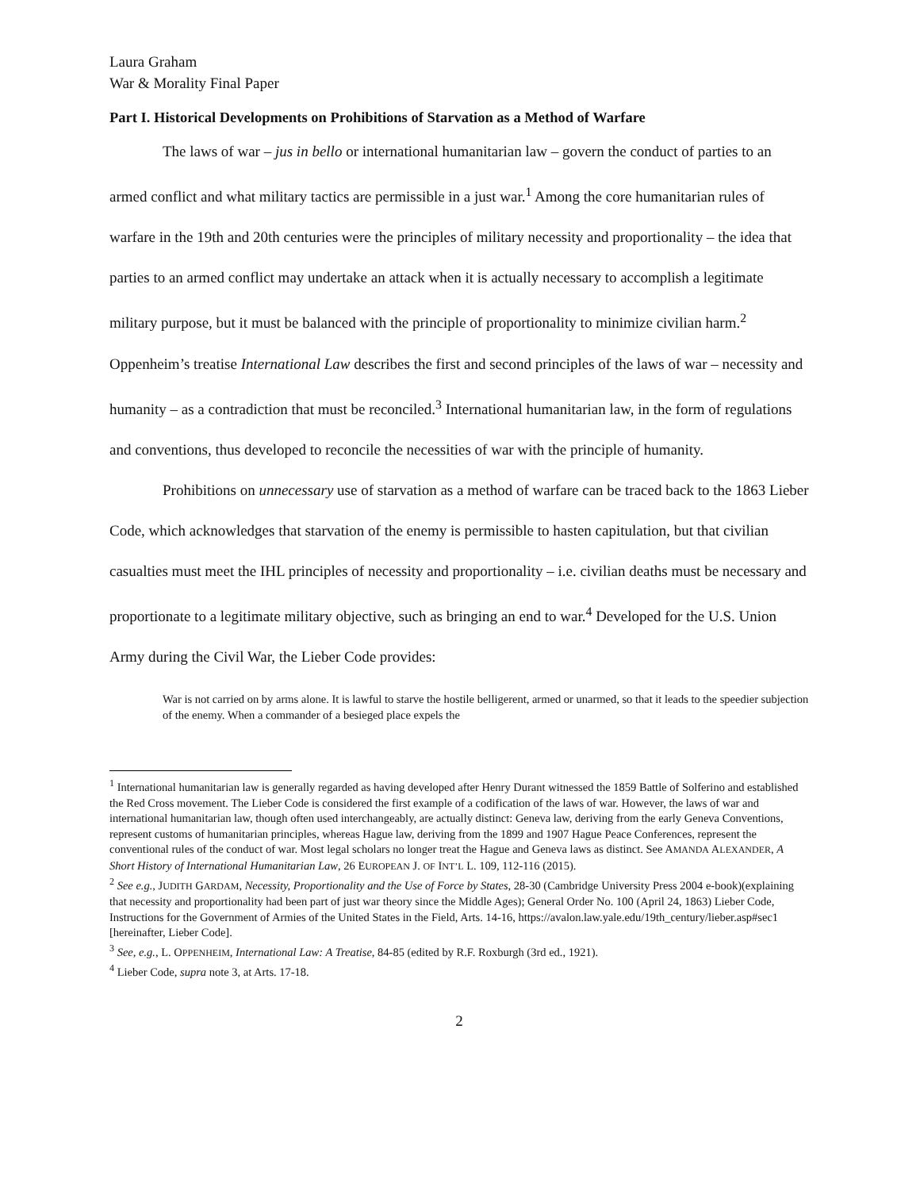Laura Graham
War & Morality Final Paper
Part I. Historical Developments on Prohibitions of Starvation as a Method of Warfare
The laws of war – jus in bello or international humanitarian law – govern the conduct of parties to an armed conflict and what military tactics are permissible in a just war.<sup>1</sup> Among the core humanitarian rules of warfare in the 19th and 20th centuries were the principles of military necessity and proportionality – the idea that parties to an armed conflict may undertake an attack when it is actually necessary to accomplish a legitimate military purpose, but it must be balanced with the principle of proportionality to minimize civilian harm.<sup>2</sup> Oppenheim’s treatise International Law describes the first and second principles of the laws of war – necessity and humanity – as a contradiction that must be reconciled.<sup>3</sup> International humanitarian law, in the form of regulations and conventions, thus developed to reconcile the necessities of war with the principle of humanity.
Prohibitions on unnecessary use of starvation as a method of warfare can be traced back to the 1863 Lieber Code, which acknowledges that starvation of the enemy is permissible to hasten capitulation, but that civilian casualties must meet the IHL principles of necessity and proportionality – i.e. civilian deaths must be necessary and proportionate to a legitimate military objective, such as bringing an end to war.<sup>4</sup> Developed for the U.S. Union Army during the Civil War, the Lieber Code provides:
War is not carried on by arms alone. It is lawful to starve the hostile belligerent, armed or unarmed, so that it leads to the speedier subjection of the enemy. When a commander of a besieged place expels the
<sup>1</sup> International humanitarian law is generally regarded as having developed after Henry Durant witnessed the 1859 Battle of Solferino and established the Red Cross movement. The Lieber Code is considered the first example of a codification of the laws of war. However, the laws of war and international humanitarian law, though often used interchangeably, are actually distinct: Geneva law, deriving from the early Geneva Conventions, represent customs of humanitarian principles, whereas Hague law, deriving from the 1899 and 1907 Hague Peace Conferences, represent the conventional rules of the conduct of war. Most legal scholars no longer treat the Hague and Geneva laws as distinct. See AMANDA ALEXANDER, A Short History of International Humanitarian Law, 26 EUROPEAN J. OF INT’L L. 109, 112-116 (2015).
<sup>2</sup> See e.g., JUDITH GARDAM, Necessity, Proportionality and the Use of Force by States, 28-30 (Cambridge University Press 2004 e-book)(explaining that necessity and proportionality had been part of just war theory since the Middle Ages); General Order No. 100 (April 24, 1863) Lieber Code, Instructions for the Government of Armies of the United States in the Field, Arts. 14-16, https://avalon.law.yale.edu/19th_century/lieber.asp#sec1 [hereinafter, Lieber Code].
<sup>3</sup> See, e.g., L. OPPENHEIM, International Law: A Treatise, 84-85 (edited by R.F. Roxburgh (3rd ed., 1921).
<sup>4</sup> Lieber Code, supra note 3, at Arts. 17-18.
2